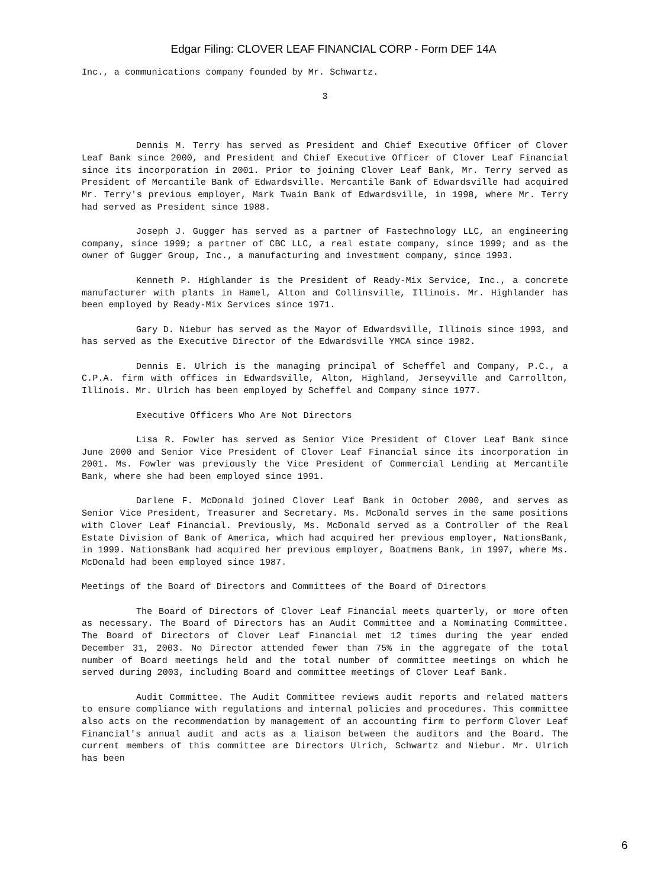Edgar Filing: CLOVER LEAF FINANCIAL CORP - Form DEF 14A
Inc., a communications company founded by Mr. Schwartz.
3
Dennis M. Terry has served as President and Chief Executive Officer of Clover Leaf Bank since 2000, and President and Chief Executive Officer of Clover Leaf Financial since its incorporation in 2001. Prior to joining Clover Leaf Bank, Mr. Terry served as President of Mercantile Bank of Edwardsville. Mercantile Bank of Edwardsville had acquired Mr. Terry's previous employer, Mark Twain Bank of Edwardsville, in 1998, where Mr. Terry had served as President since 1988.
Joseph J. Gugger has served as a partner of Fastechnology LLC, an engineering company, since 1999; a partner of CBC LLC, a real estate company, since 1999; and as the owner of Gugger Group, Inc., a manufacturing and investment company, since 1993.
Kenneth P. Highlander is the President of Ready-Mix Service, Inc., a concrete manufacturer with plants in Hamel, Alton and Collinsville, Illinois. Mr. Highlander has been employed by Ready-Mix Services since 1971.
Gary D. Niebur has served as the Mayor of Edwardsville, Illinois since 1993, and has served as the Executive Director of the Edwardsville YMCA since 1982.
Dennis E. Ulrich is the managing principal of Scheffel and Company, P.C., a C.P.A. firm with offices in Edwardsville, Alton, Highland, Jerseyville and Carrollton, Illinois. Mr. Ulrich has been employed by Scheffel and Company since 1977.
Executive Officers Who Are Not Directors
Lisa R. Fowler has served as Senior Vice President of Clover Leaf Bank since June 2000 and Senior Vice President of Clover Leaf Financial since its incorporation in 2001. Ms. Fowler was previously the Vice President of Commercial Lending at Mercantile Bank, where she had been employed since 1991.
Darlene F. McDonald joined Clover Leaf Bank in October 2000, and serves as Senior Vice President, Treasurer and Secretary. Ms. McDonald serves in the same positions with Clover Leaf Financial. Previously, Ms. McDonald served as a Controller of the Real Estate Division of Bank of America, which had acquired her previous employer, NationsBank, in 1999. NationsBank had acquired her previous employer, Boatmens Bank, in 1997, where Ms. McDonald had been employed since 1987.
Meetings of the Board of Directors and Committees of the Board of Directors
The Board of Directors of Clover Leaf Financial meets quarterly, or more often as necessary. The Board of Directors has an Audit Committee and a Nominating Committee. The Board of Directors of Clover Leaf Financial met 12 times during the year ended December 31, 2003. No Director attended fewer than 75% in the aggregate of the total number of Board meetings held and the total number of committee meetings on which he served during 2003, including Board and committee meetings of Clover Leaf Bank.
Audit Committee. The Audit Committee reviews audit reports and related matters to ensure compliance with regulations and internal policies and procedures. This committee also acts on the recommendation by management of an accounting firm to perform Clover Leaf Financial's annual audit and acts as a liaison between the auditors and the Board. The current members of this committee are Directors Ulrich, Schwartz and Niebur. Mr. Ulrich has been
6